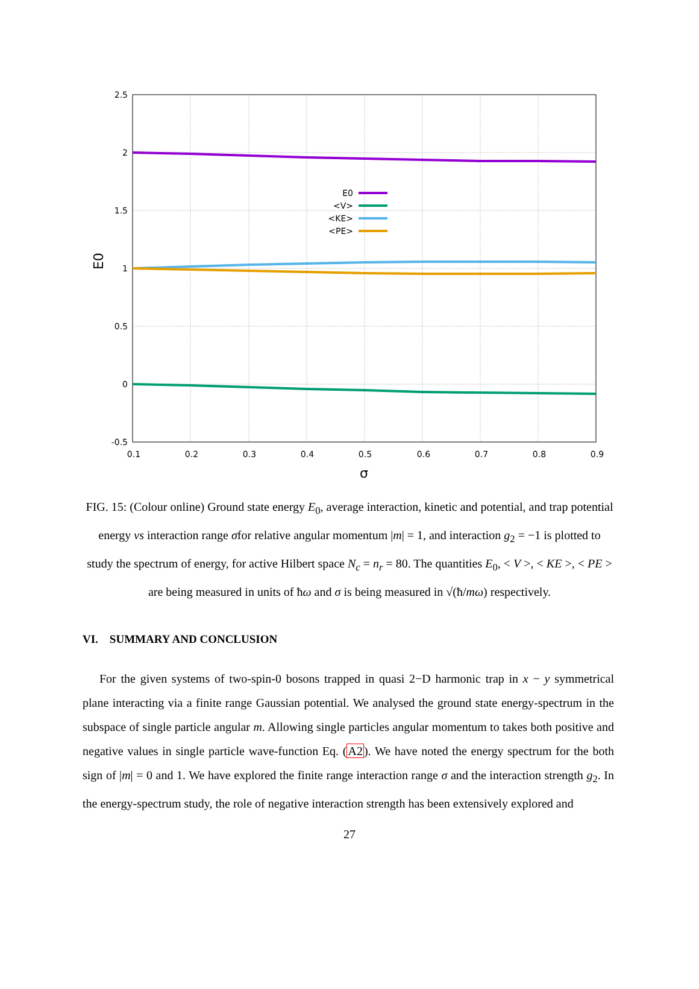2.5
2
1.5
1
0.5
0
-0.5
0.1
0.2
0.3
0.4
0.5
0.6
0.7
0.8
0.9
σ
E0
E0
<V>
<KE>
<PE>
FIG. 15: (Colour online) Ground state energy E<sub>0</sub>, average interaction, kinetic and potential, and trap potential energy vs interaction range σfor relative angular momentum |m| = 1, and interaction g<sub>2</sub> = −1 is plotted to study the spectrum of energy, for active Hilbert space N<sub>c</sub> = n<sub>r</sub> = 80. The quantities E<sub>0</sub>, < V >, < KE >, < PE > are being measured in units of ħω and σ is being measured in √(ħ/mω) respectively.
VI. SUMMARY AND CONCLUSION
For the given systems of two-spin-0 bosons trapped in quasi 2−D harmonic trap in x − y symmetrical plane interacting via a finite range Gaussian potential. We analysed the ground state energy-spectrum in the subspace of single particle angular m. Allowing single particles angular momentum to takes both positive and negative values in single particle wave-function Eq. (A2). We have noted the energy spectrum for the both sign of |m| = 0 and 1. We have explored the finite range interaction range σ and the interaction strength g<sub>2</sub>. In the energy-spectrum study, the role of negative interaction strength has been extensively explored and
27